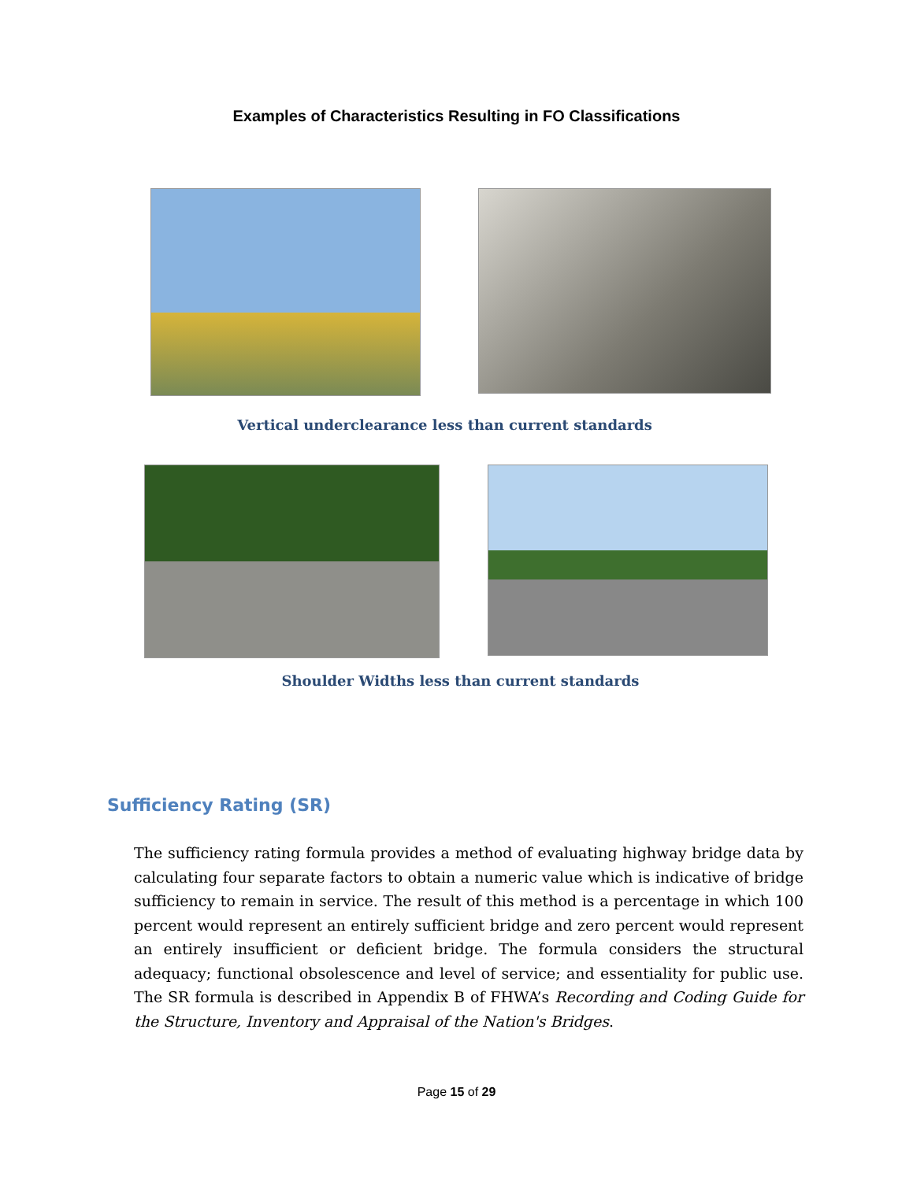Examples of Characteristics Resulting in FO Classifications
Vertical underclearance less than current standards
Shoulder Widths less than current standards
Sufficiency Rating (SR)
The sufficiency rating formula provides a method of evaluating highway bridge data by calculating four separate factors to obtain a numeric value which is indicative of bridge sufficiency to remain in service. The result of this method is a percentage in which 100 percent would represent an entirely sufficient bridge and zero percent would represent an entirely insufficient or deficient bridge. The formula considers the structural adequacy; functional obsolescence and level of service; and essentiality for public use. The SR formula is described in Appendix B of FHWA’s Recording and Coding Guide for the Structure, Inventory and Appraisal of the Nation's Bridges.
Page 15 of 29